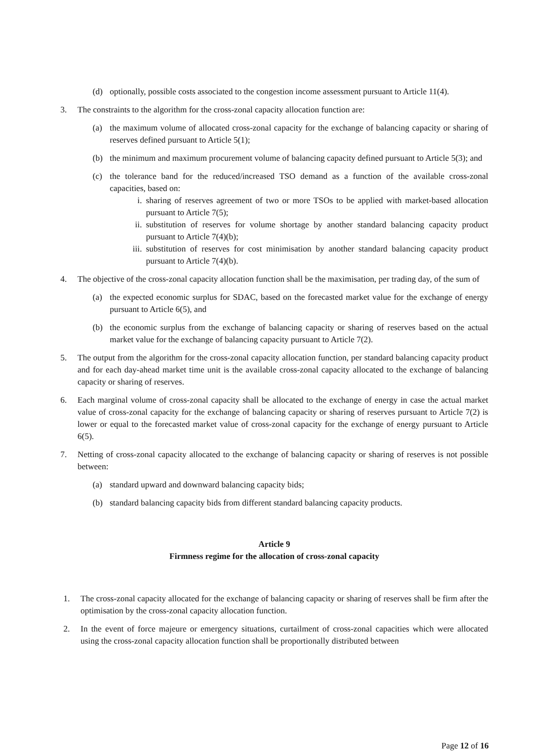(d) optionally, possible costs associated to the congestion income assessment pursuant to Article 11(4).
3. The constraints to the algorithm for the cross-zonal capacity allocation function are:
(a) the maximum volume of allocated cross-zonal capacity for the exchange of balancing capacity or sharing of reserves defined pursuant to Article 5(1);
(b) the minimum and maximum procurement volume of balancing capacity defined pursuant to Article 5(3); and
(c) the tolerance band for the reduced/increased TSO demand as a function of the available cross-zonal capacities, based on:
i. sharing of reserves agreement of two or more TSOs to be applied with market-based allocation pursuant to Article 7(5);
ii. substitution of reserves for volume shortage by another standard balancing capacity product pursuant to Article 7(4)(b);
iii. substitution of reserves for cost minimisation by another standard balancing capacity product pursuant to Article 7(4)(b).
4. The objective of the cross-zonal capacity allocation function shall be the maximisation, per trading day, of the sum of
(a) the expected economic surplus for SDAC, based on the forecasted market value for the exchange of energy pursuant to Article 6(5), and
(b) the economic surplus from the exchange of balancing capacity or sharing of reserves based on the actual market value for the exchange of balancing capacity pursuant to Article 7(2).
5. The output from the algorithm for the cross-zonal capacity allocation function, per standard balancing capacity product and for each day-ahead market time unit is the available cross-zonal capacity allocated to the exchange of balancing capacity or sharing of reserves.
6. Each marginal volume of cross-zonal capacity shall be allocated to the exchange of energy in case the actual market value of cross-zonal capacity for the exchange of balancing capacity or sharing of reserves pursuant to Article 7(2) is lower or equal to the forecasted market value of cross-zonal capacity for the exchange of energy pursuant to Article 6(5).
7. Netting of cross-zonal capacity allocated to the exchange of balancing capacity or sharing of reserves is not possible between:
(a) standard upward and downward balancing capacity bids;
(b) standard balancing capacity bids from different standard balancing capacity products.
Article 9
Firmness regime for the allocation of cross-zonal capacity
1. The cross-zonal capacity allocated for the exchange of balancing capacity or sharing of reserves shall be firm after the optimisation by the cross-zonal capacity allocation function.
2. In the event of force majeure or emergency situations, curtailment of cross-zonal capacities which were allocated using the cross-zonal capacity allocation function shall be proportionally distributed between
Page 12 of 16